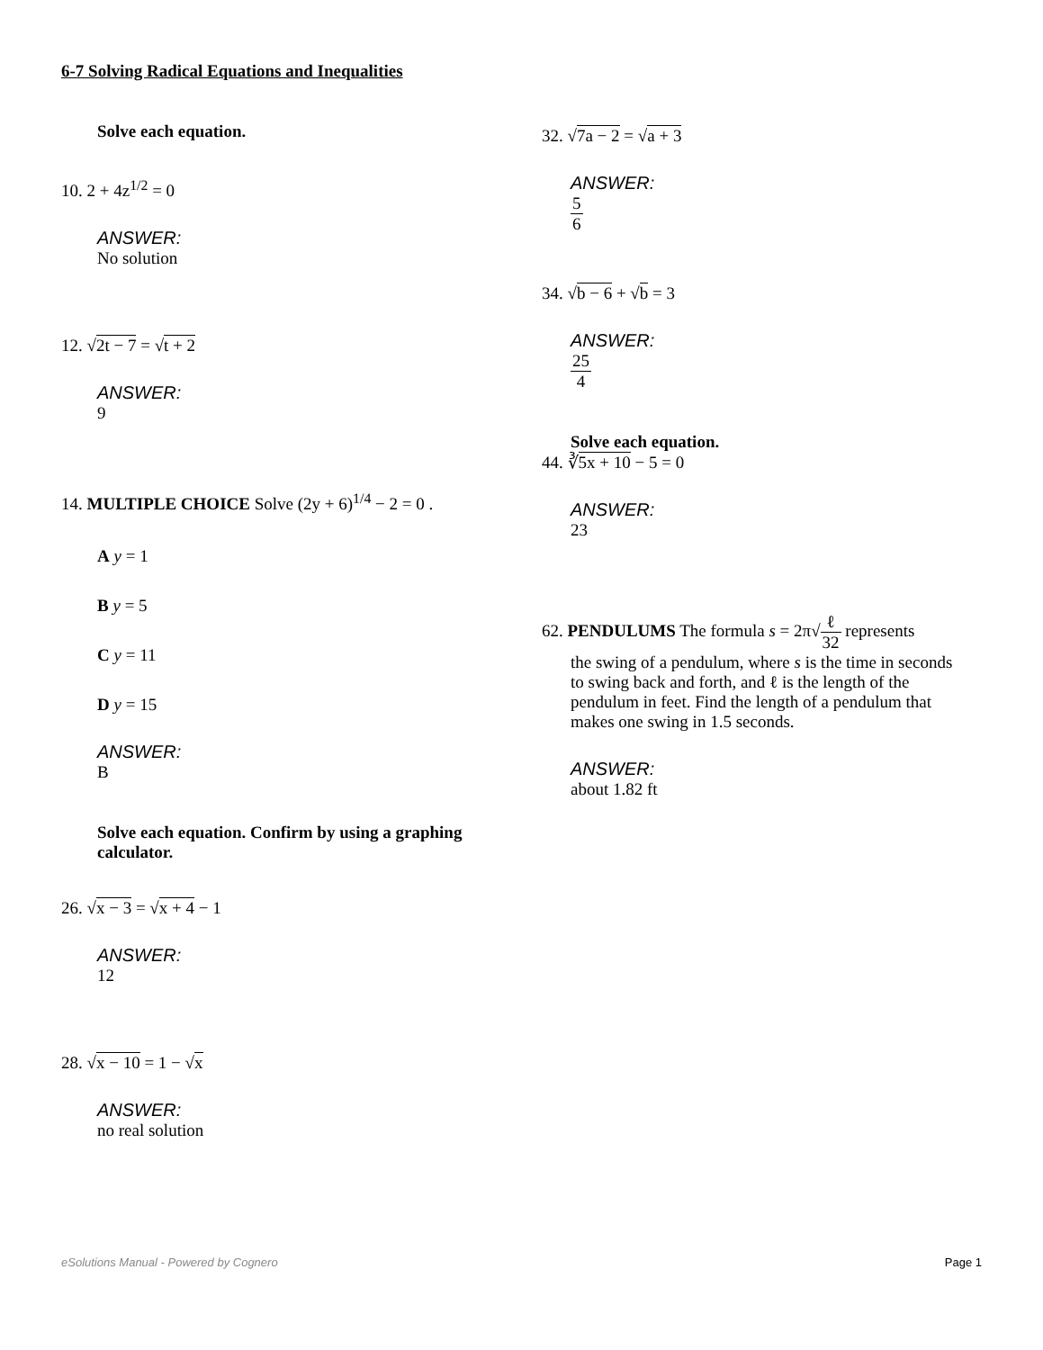6-7 Solving Radical Equations and Inequalities
Solve each equation.
10. 2 + 4z<sup>1/2</sup> = 0
ANSWER:
No solution
12. √2t − 7 = √t + 2
ANSWER:
9
14. MULTIPLE CHOICE Solve (2y + 6)<sup>1/4</sup> − 2 = 0 .
A y = 1
B y = 5
C y = 11
D y = 15
ANSWER:
B
Solve each equation. Confirm by using a graphing calculator.
26. √x − 3 = √x + 4 − 1
ANSWER:
12
28. √x − 10 = 1 − √x
ANSWER:
no real solution
32. √7a − 2 = √a + 3
ANSWER:
5 6
34. √b − 6 + √b = 3
ANSWER:
25 4
Solve each equation.
44. ∛5x + 10 − 5 = 0
ANSWER:
23
62. PENDULUMS The formula s = 2π√ℓ 32 represents
the swing of a pendulum, where s is the time in seconds to swing back and forth, and ℓ is the length of the pendulum in feet. Find the length of a pendulum that makes one swing in 1.5 seconds.
ANSWER:
about 1.82 ft
eSolutions Manual - Powered by Cognero Page 1